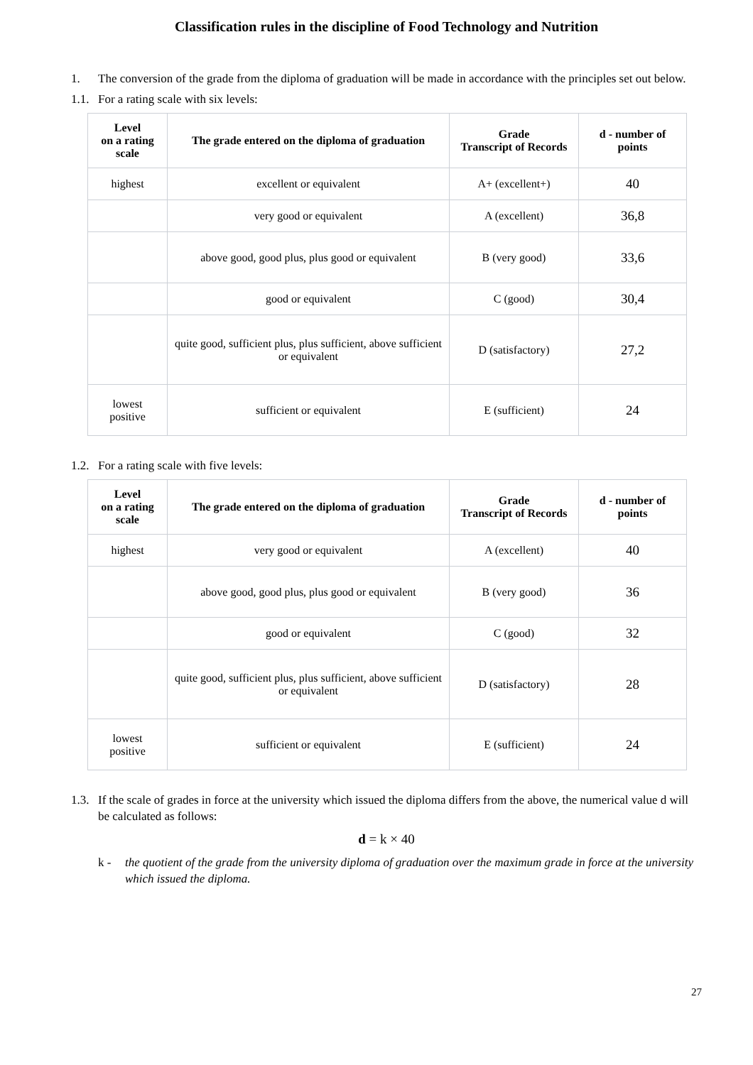Classification rules in the discipline of Food Technology and Nutrition
1. The conversion of the grade from the diploma of graduation will be made in accordance with the principles set out below.
1.1. For a rating scale with six levels:
| Level on a rating scale | The grade entered on the diploma of graduation | Grade Transcript of Records | d - number of points |
| --- | --- | --- | --- |
| highest | excellent or equivalent | A+ (excellent+) | 40 |
| | very good or equivalent | A (excellent) | 36,8 |
| | above good, good plus, plus good or equivalent | B (very good) | 33,6 |
| | good or equivalent | C (good) | 30,4 |
| | quite good, sufficient plus, plus sufficient, above sufficient or equivalent | D (satisfactory) | 27,2 |
| lowest positive | sufficient or equivalent | E (sufficient) | 24 |
1.2. For a rating scale with five levels:
| Level on a rating scale | The grade entered on the diploma of graduation | Grade Transcript of Records | d - number of points |
| --- | --- | --- | --- |
| highest | very good or equivalent | A (excellent) | 40 |
| | above good, good plus, plus good or equivalent | B (very good) | 36 |
| | good or equivalent | C (good) | 32 |
| | quite good, sufficient plus, plus sufficient, above sufficient or equivalent | D (satisfactory) | 28 |
| lowest positive | sufficient or equivalent | E (sufficient) | 24 |
1.3. If the scale of grades in force at the university which issued the diploma differs from the above, the numerical value d will be calculated as follows:
d = k × 40
k - the quotient of the grade from the university diploma of graduation over the maximum grade in force at the university which issued the diploma.
27